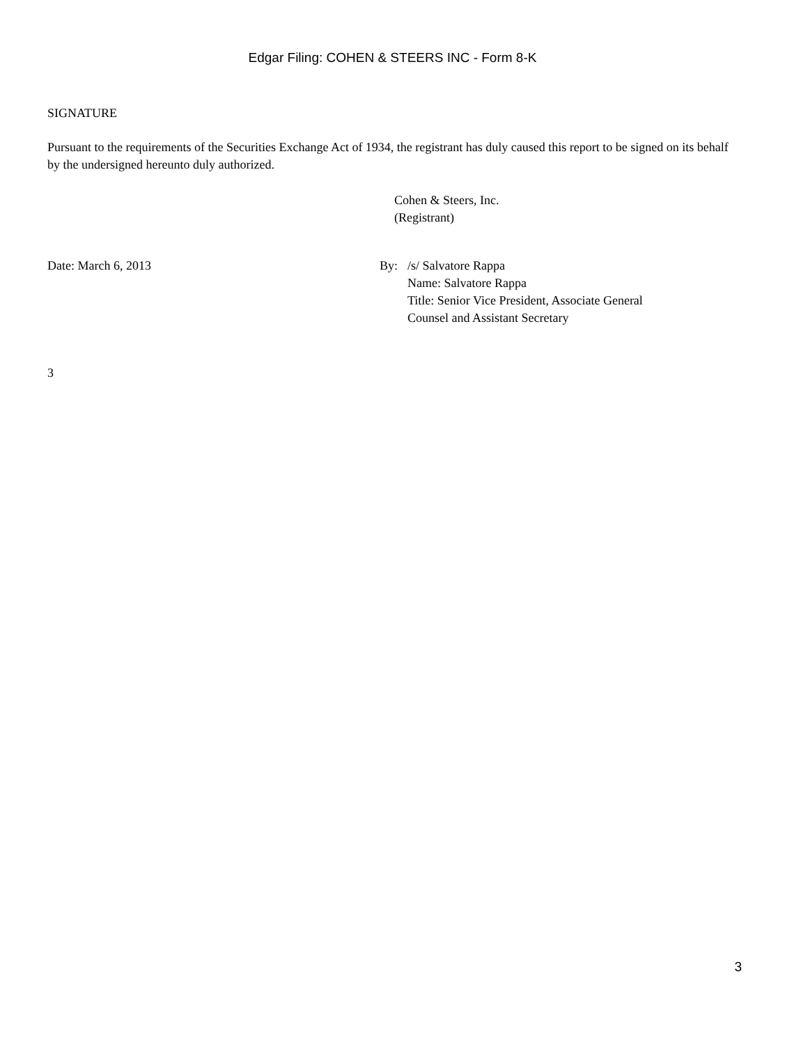Edgar Filing: COHEN & STEERS INC - Form 8-K
SIGNATURE
Pursuant to the requirements of the Securities Exchange Act of 1934, the registrant has duly caused this report to be signed on its behalf by the undersigned hereunto duly authorized.
Cohen & Steers, Inc.
(Registrant)
Date: March 6, 2013 By: /s/ Salvatore Rappa
Name: Salvatore Rappa
Title: Senior Vice President, Associate General
Counsel and Assistant Secretary
3
3